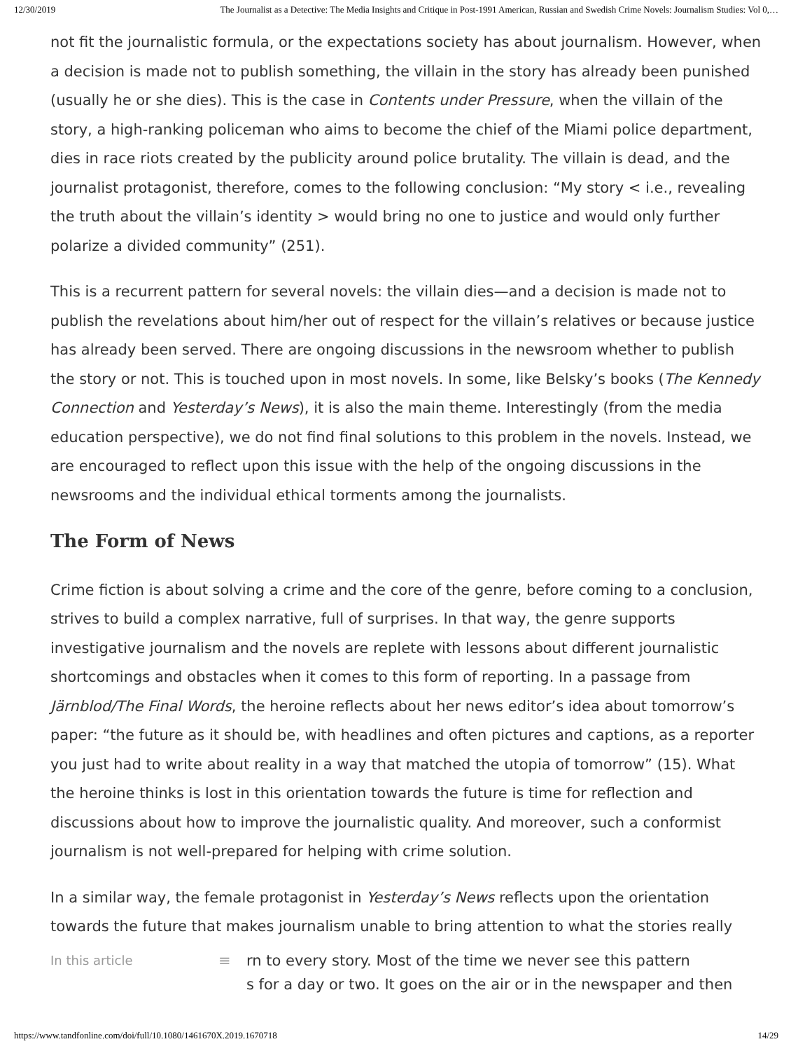12/30/2019 The Journalist as a Detective: The Media Insights and Critique in Post-1991 American, Russian and Swedish Crime Novels: Journalism Studies: Vol 0,…
not fit the journalistic formula, or the expectations society has about journalism. However, when a decision is made not to publish something, the villain in the story has already been punished (usually he or she dies). This is the case in Contents under Pressure, when the villain of the story, a high-ranking policeman who aims to become the chief of the Miami police department, dies in race riots created by the publicity around police brutality. The villain is dead, and the journalist protagonist, therefore, comes to the following conclusion: “My story < i.e., revealing the truth about the villain’s identity > would bring no one to justice and would only further polarize a divided community” (251).
This is a recurrent pattern for several novels: the villain dies—and a decision is made not to publish the revelations about him/her out of respect for the villain’s relatives or because justice has already been served. There are ongoing discussions in the newsroom whether to publish the story or not. This is touched upon in most novels. In some, like Belsky’s books (The Kennedy Connection and Yesterday’s News), it is also the main theme. Interestingly (from the media education perspective), we do not find final solutions to this problem in the novels. Instead, we are encouraged to reflect upon this issue with the help of the ongoing discussions in the newsrooms and the individual ethical torments among the journalists.
The Form of News
Crime fiction is about solving a crime and the core of the genre, before coming to a conclusion, strives to build a complex narrative, full of surprises. In that way, the genre supports investigative journalism and the novels are replete with lessons about different journalistic shortcomings and obstacles when it comes to this form of reporting. In a passage from Järnblod/The Final Words, the heroine reflects about her news editor’s idea about tomorrow’s paper: “the future as it should be, with headlines and often pictures and captions, as a reporter you just had to write about reality in a way that matched the utopia of tomorrow” (15). What the heroine thinks is lost in this orientation towards the future is time for reflection and discussions about how to improve the journalistic quality. And moreover, such a conformist journalism is not well-prepared for helping with crime solution.
In a similar way, the female protagonist in Yesterday’s News reflects upon the orientation towards the future that makes journalism unable to bring attention to what the stories really
In this article ≡ rn to every story. Most of the time we never see this pattern
s for a day or two. It goes on the air or in the newspaper and then
https://www.tandfonline.com/doi/full/10.1080/1461670X.2019.1670718 14/29